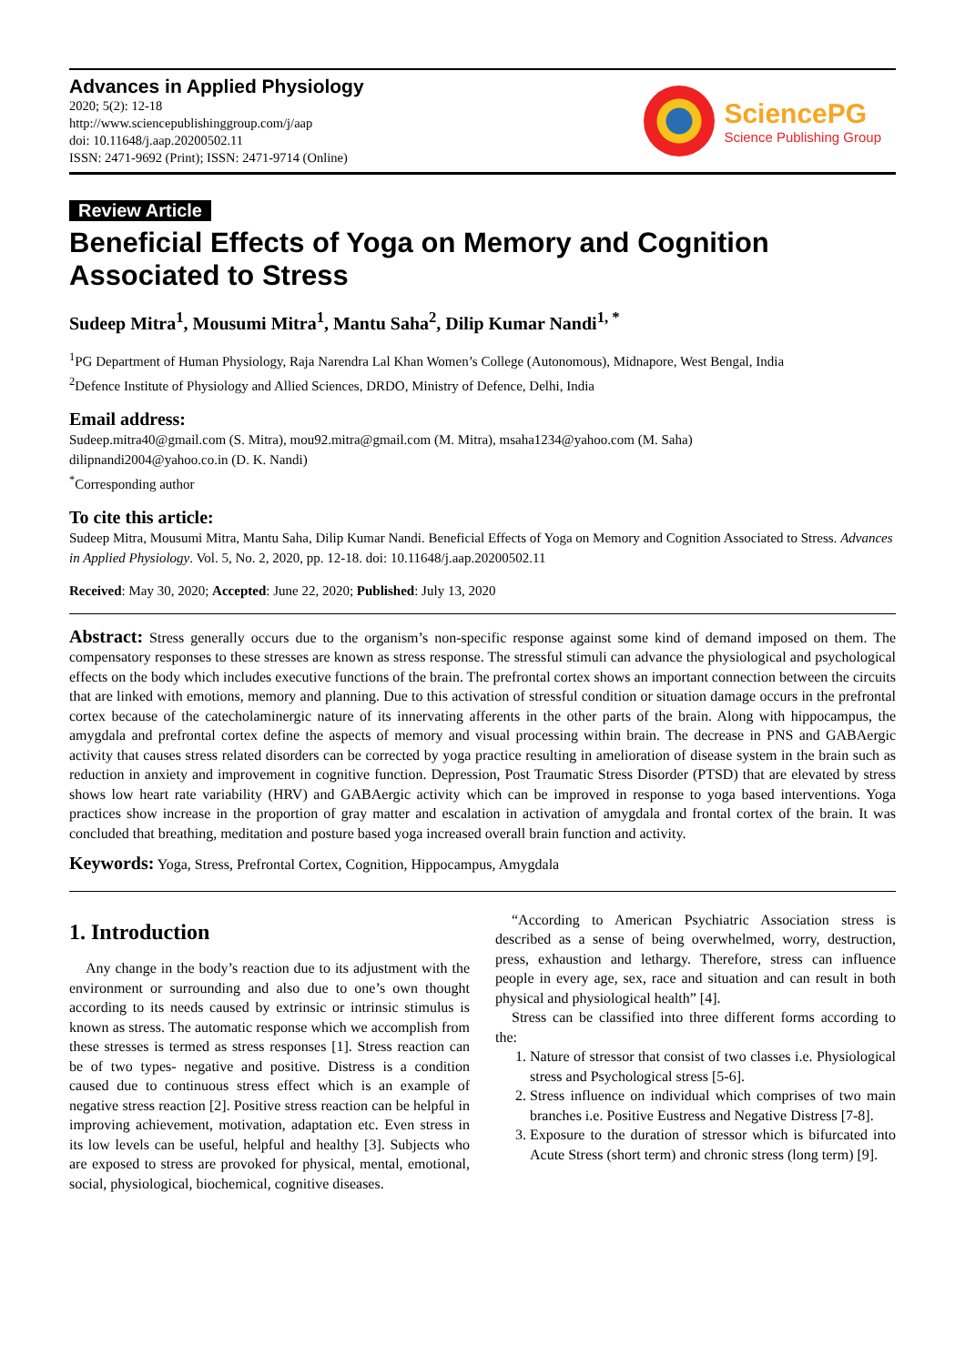Advances in Applied Physiology
2020; 5(2): 12-18
http://www.sciencepublishinggroup.com/j/aap
doi: 10.11648/j.aap.20200502.11
ISSN: 2471-9692 (Print); ISSN: 2471-9714 (Online)
SciencePG
Science Publishing Group
Review Article
Beneficial Effects of Yoga on Memory and Cognition Associated to Stress
Sudeep Mitra<sup>1</sup>, Mousumi Mitra<sup>1</sup>, Mantu Saha<sup>2</sup>, Dilip Kumar Nandi<sup>1, *</sup>
<sup>1</sup> PG Department of Human Physiology, Raja Narendra Lal Khan Women’s College (Autonomous), Midnapore, West Bengal, India
<sup>2</sup> Defence Institute of Physiology and Allied Sciences, DRDO, Ministry of Defence, Delhi, India
Email address:
Sudeep.mitra40@gmail.com (S. Mitra), mou92.mitra@gmail.com (M. Mitra), msaha1234@yahoo.com (M. Saha)
dilipnandi2004@yahoo.co.in (D. K. Nandi)
<sup>*</sup> Corresponding author
To cite this article:
Sudeep Mitra, Mousumi Mitra, Mantu Saha, Dilip Kumar Nandi. Beneficial Effects of Yoga on Memory and Cognition Associated to Stress. Advances in Applied Physiology. Vol. 5, No. 2, 2020, pp. 12-18. doi: 10.11648/j.aap.20200502.11
Received: May 30, 2020; Accepted: June 22, 2020; Published: July 13, 2020
Abstract: Stress generally occurs due to the organism’s non-specific response against some kind of demand imposed on them. The compensatory responses to these stresses are known as stress response. The stressful stimuli can advance the physiological and psychological effects on the body which includes executive functions of the brain. The prefrontal cortex shows an important connection between the circuits that are linked with emotions, memory and planning. Due to this activation of stressful condition or situation damage occurs in the prefrontal cortex because of the catecholaminergic nature of its innervating afferents in the other parts of the brain. Along with hippocampus, the amygdala and prefrontal cortex define the aspects of memory and visual processing within brain. The decrease in PNS and GABAergic activity that causes stress related disorders can be corrected by yoga practice resulting in amelioration of disease system in the brain such as reduction in anxiety and improvement in cognitive function. Depression, Post Traumatic Stress Disorder (PTSD) that are elevated by stress shows low heart rate variability (HRV) and GABAergic activity which can be improved in response to yoga based interventions. Yoga practices show increase in the proportion of gray matter and escalation in activation of amygdala and frontal cortex of the brain. It was concluded that breathing, meditation and posture based yoga increased overall brain function and activity.
Keywords: Yoga, Stress, Prefrontal Cortex, Cognition, Hippocampus, Amygdala
1. Introduction
Any change in the body’s reaction due to its adjustment with the environment or surrounding and also due to one’s own thought according to its needs caused by extrinsic or intrinsic stimulus is known as stress. The automatic response which we accomplish from these stresses is termed as stress responses [1]. Stress reaction can be of two types- negative and positive. Distress is a condition caused due to continuous stress effect which is an example of negative stress reaction [2]. Positive stress reaction can be helpful in improving achievement, motivation, adaptation etc. Even stress in its low levels can be useful, helpful and healthy [3]. Subjects who are exposed to stress are provoked for physical, mental, emotional, social, physiological, biochemical, cognitive diseases.
“According to American Psychiatric Association stress is described as a sense of being overwhelmed, worry, destruction, press, exhaustion and lethargy. Therefore, stress can influence people in every age, sex, race and situation and can result in both physical and physiological health” [4].
Stress can be classified into three different forms according to the:
1. Nature of stressor that consist of two classes i.e. Physiological stress and Psychological stress [5-6].
2. Stress influence on individual which comprises of two main branches i.e. Positive Eustress and Negative Distress [7-8].
3. Exposure to the duration of stressor which is bifurcated into Acute Stress (short term) and chronic stress (long term) [9].